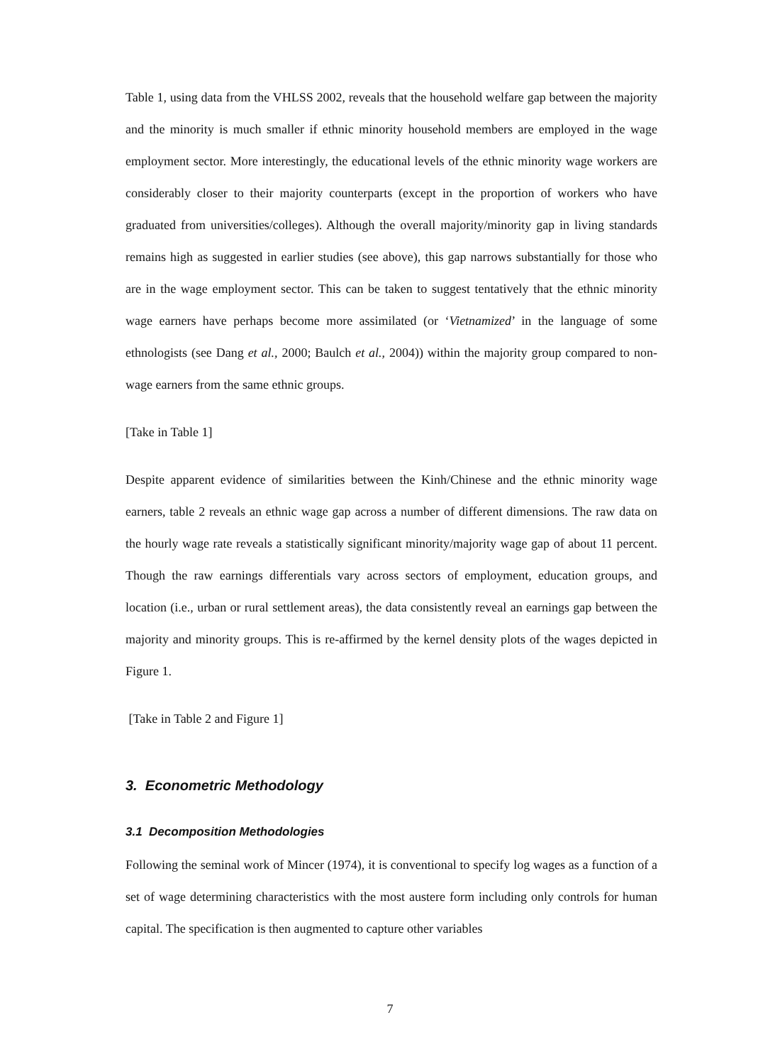Table 1, using data from the VHLSS 2002, reveals that the household welfare gap between the majority and the minority is much smaller if ethnic minority household members are employed in the wage employment sector. More interestingly, the educational levels of the ethnic minority wage workers are considerably closer to their majority counterparts (except in the proportion of workers who have graduated from universities/colleges). Although the overall majority/minority gap in living standards remains high as suggested in earlier studies (see above), this gap narrows substantially for those who are in the wage employment sector. This can be taken to suggest tentatively that the ethnic minority wage earners have perhaps become more assimilated (or ‘Vietnamized’ in the language of some ethnologists (see Dang et al., 2000; Baulch et al., 2004)) within the majority group compared to non-wage earners from the same ethnic groups.
[Take in Table 1]
Despite apparent evidence of similarities between the Kinh/Chinese and the ethnic minority wage earners, table 2 reveals an ethnic wage gap across a number of different dimensions. The raw data on the hourly wage rate reveals a statistically significant minority/majority wage gap of about 11 percent. Though the raw earnings differentials vary across sectors of employment, education groups, and location (i.e., urban or rural settlement areas), the data consistently reveal an earnings gap between the majority and minority groups. This is re-affirmed by the kernel density plots of the wages depicted in Figure 1.
[Take in Table 2 and Figure 1]
3. Econometric Methodology
3.1 Decomposition Methodologies
Following the seminal work of Mincer (1974), it is conventional to specify log wages as a function of a set of wage determining characteristics with the most austere form including only controls for human capital. The specification is then augmented to capture other variables
7